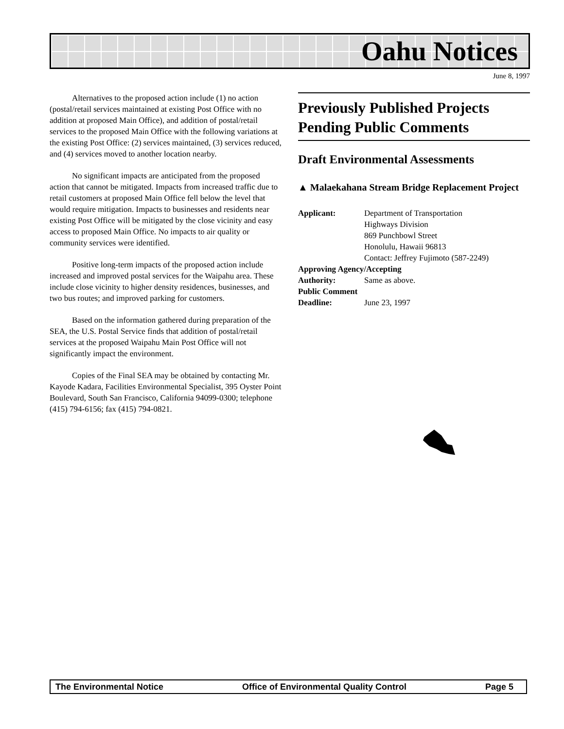Oahu Notices
June 8, 1997
Alternatives to the proposed action include (1) no action (postal/retail services maintained at existing Post Office with no addition at proposed Main Office), and addition of postal/retail services to the proposed Main Office with the following variations at the existing Post Office: (2) services maintained, (3) services reduced, and (4) services moved to another location nearby.
No significant impacts are anticipated from the proposed action that cannot be mitigated. Impacts from increased traffic due to retail customers at proposed Main Office fell below the level that would require mitigation. Impacts to businesses and residents near existing Post Office will be mitigated by the close vicinity and easy access to proposed Main Office. No impacts to air quality or community services were identified.
Positive long-term impacts of the proposed action include increased and improved postal services for the Waipahu area. These include close vicinity to higher density residences, businesses, and two bus routes; and improved parking for customers.
Based on the information gathered during preparation of the SEA, the U.S. Postal Service finds that addition of postal/retail services at the proposed Waipahu Main Post Office will not significantly impact the environment.
Copies of the Final SEA may be obtained by contacting Mr. Kayode Kadara, Facilities Environmental Specialist, 395 Oyster Point Boulevard, South San Francisco, California 94099-0300; telephone (415) 794-6156; fax (415) 794-0821.
Previously Published Projects Pending Public Comments
Draft Environmental Assessments
▲ Malaekahana Stream Bridge Replacement Project
Applicant: Department of Transportation
Highways Division
869 Punchbowl Street
Honolulu, Hawaii 96813
Contact: Jeffrey Fujimoto (587-2249)
Approving Agency/Accepting
Authority: Same as above.
Public Comment
Deadline: June 23, 1997
The Environmental Notice Office of Environmental Quality Control Page 5